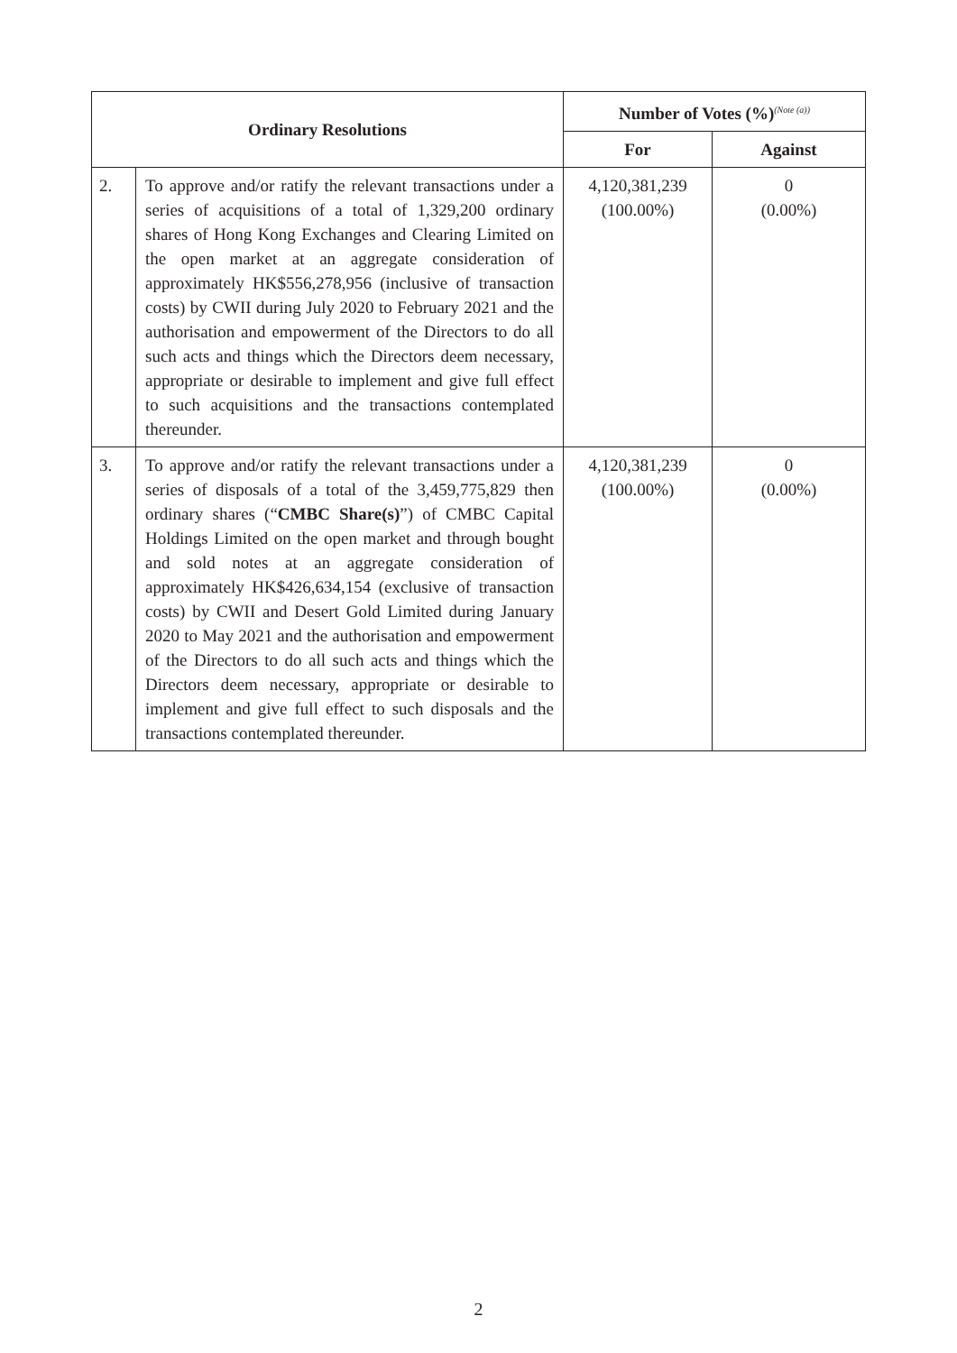| Ordinary Resolutions | | Number of Votes (%)<sup>(Note (a))</sup> | |
| --- | --- | --- | --- |
| | | For | Against |
| 2. | To approve and/or ratify the relevant transactions under a series of acquisitions of a total of 1,329,200 ordinary shares of Hong Kong Exchanges and Clearing Limited on the open market at an aggregate consideration of approximately HK$556,278,956 (inclusive of transaction costs) by CWII during July 2020 to February 2021 and the authorisation and empowerment of the Directors to do all such acts and things which the Directors deem necessary, appropriate or desirable to implement and give full effect to such acquisitions and the transactions contemplated thereunder. | 4,120,381,239 (100.00%) | 0 (0.00%) |
| 3. | To approve and/or ratify the relevant transactions under a series of disposals of a total of the 3,459,775,829 then ordinary shares (“ CMBC Share(s) ”) of CMBC Capital Holdings Limited on the open market and through bought and sold notes at an aggregate consideration of approximately HK$426,634,154 (exclusive of transaction costs) by CWII and Desert Gold Limited during January 2020 to May 2021 and the authorisation and empowerment of the Directors to do all such acts and things which the Directors deem necessary, appropriate or desirable to implement and give full effect to such disposals and the transactions contemplated thereunder. | 4,120,381,239 (100.00%) | 0 (0.00%) |
2